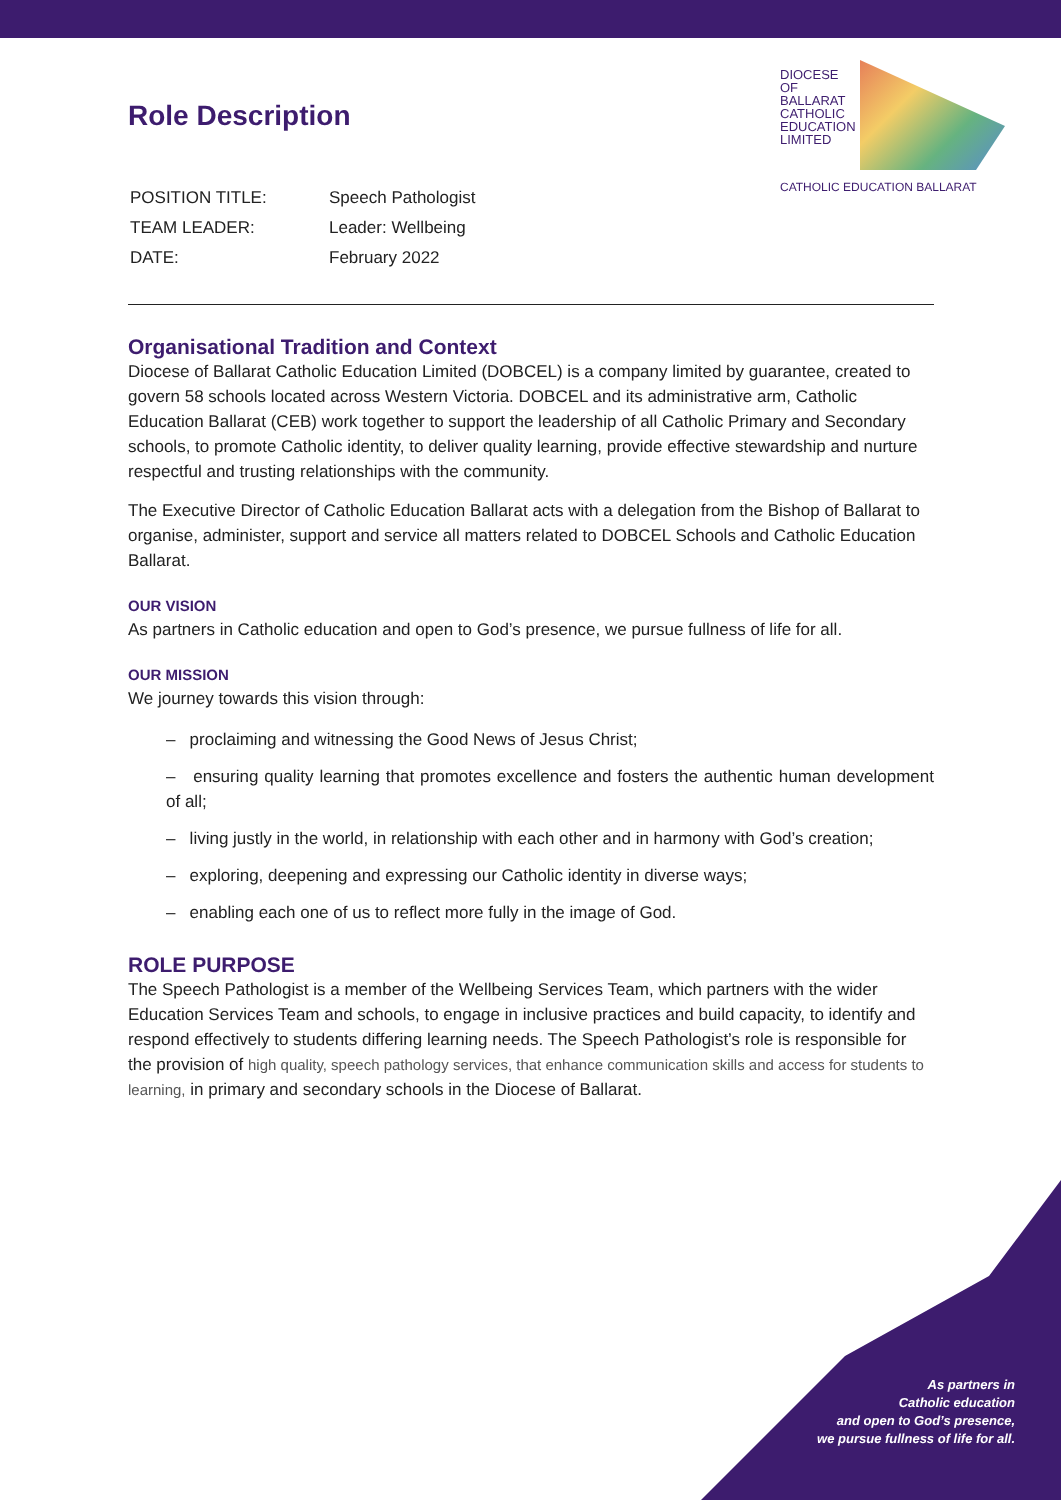DIOCESE
OF
BALLARAT
CATHOLIC
EDUCATION
LIMITED
CATHOLIC EDUCATION BALLARAT
Role Description
| POSITION TITLE: | Speech Pathologist |
| TEAM LEADER: | Leader: Wellbeing |
| DATE: | February 2022 |
Organisational Tradition and Context
Diocese of Ballarat Catholic Education Limited (DOBCEL) is a company limited by guarantee, created to govern 58 schools located across Western Victoria. DOBCEL and its administrative arm, Catholic Education Ballarat (CEB) work together to support the leadership of all Catholic Primary and Secondary schools, to promote Catholic identity, to deliver quality learning, provide effective stewardship and nurture respectful and trusting relationships with the community.
The Executive Director of Catholic Education Ballarat acts with a delegation from the Bishop of Ballarat to organise, administer, support and service all matters related to DOBCEL Schools and Catholic Education Ballarat.
OUR VISION
As partners in Catholic education and open to God’s presence, we pursue fullness of life for all.
OUR MISSION
We journey towards this vision through:
– proclaiming and witnessing the Good News of Jesus Christ;
– ensuring quality learning that promotes excellence and fosters the authentic human development of all;
– living justly in the world, in relationship with each other and in harmony with God’s creation;
– exploring, deepening and expressing our Catholic identity in diverse ways;
– enabling each one of us to reflect more fully in the image of God.
ROLE PURPOSE
The Speech Pathologist is a member of the Wellbeing Services Team, which partners with the wider Education Services Team and schools, to engage in inclusive practices and build capacity, to identify and respond effectively to students differing learning needs. The Speech Pathologist’s role is responsible for the provision of high quality, speech pathology services, that enhance communication skills and access for students to learning, in primary and secondary schools in the Diocese of Ballarat.
As partners in
Catholic education
and open to God’s presence,
we pursue fullness of life for all.